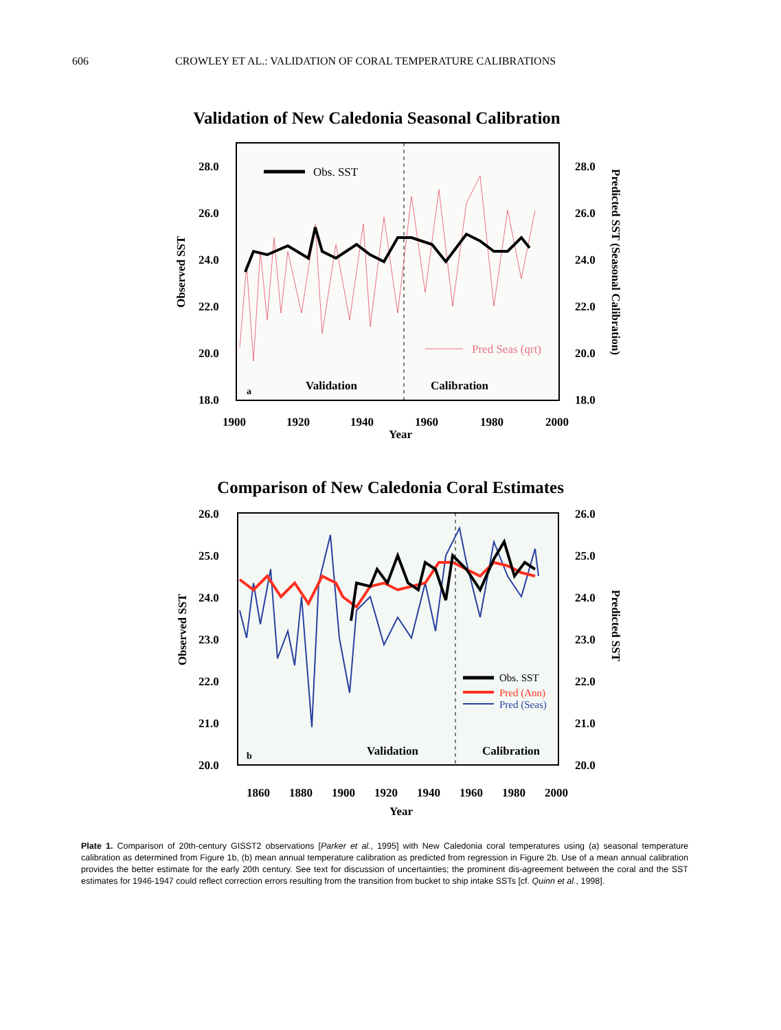606 CROWLEY ET AL.: VALIDATION OF CORAL TEMPERATURE CALIBRATIONS
Validation of New Caledonia Seasonal Calibration
28.0
26.0
24.0
22.0
20.0
18.0
28.0
26.0
24.0
22.0
20.0
18.0
Obs. SST
Pred Seas (qrt)
a
Validation
Calibration
1900
1920
1940
1960
1980
2000
Year
Observed SST
Predicted SST (Seasonal Calibration)
Comparison of New Caledonia Coral Estimates
26.0
25.0
24.0
23.0
22.0
21.0
20.0
26.0
25.0
24.0
23.0
22.0
21.0
20.0
Obs. SST
Pred (Ann)
Pred (Seas)
b
Validation
Calibration
1860
1880
1900
1920
1940
1960
1980
2000
Year
Observed SST
Predicted SST
Plate 1. Comparison of 20th-century GISST2 observations [Parker et al., 1995] with New Caledonia coral temperatures using (a) seasonal temperature calibration as determined from Figure 1b, (b) mean annual temperature calibration as predicted from regression in Figure 2b. Use of a mean annual calibration provides the better estimate for the early 20th century. See text for discussion of uncertainties; the prominent dis-agreement between the coral and the SST estimates for 1946-1947 could reflect correction errors resulting from the transition from bucket to ship intake SSTs [cf. Quinn et al., 1998].